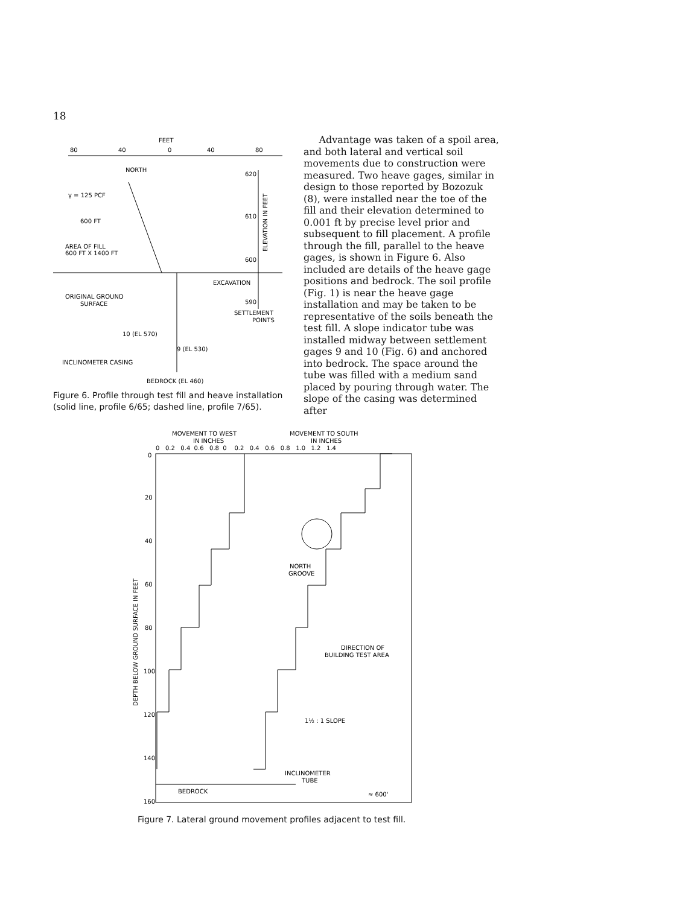18
FEET
80
40
0
40
80
NORTH
620
610
600
590
ELEVATION IN FEET
γ = 125 PCF
600 FT
AREA OF FILL
600 FT X 1400 FT
EXCAVATION
ORIGINAL GROUND
SURFACE
SETTLEMENT
POINTS
10 (EL 570)
9 (EL 530)
INCLINOMETER CASING
BEDROCK (EL 460)
Figure 6. Profile through test fill and heave installation (solid line, profile 6/65; dashed line, profile 7/65).
Advantage was taken of a spoil area, and both lateral and vertical soil movements due to construction were measured. Two heave gages, similar in design to those reported by Bozozuk (8), were installed near the toe of the fill and their elevation determined to 0.001 ft by precise level prior and subsequent to fill placement. A profile through the fill, parallel to the heave gages, is shown in Figure 6. Also included are details of the heave gage positions and bedrock. The soil profile (Fig. 1) is near the heave gage installation and may be taken to be representative of the soils beneath the test fill. A slope indicator tube was installed midway between settlement gages 9 and 10 (Fig. 6) and anchored into bedrock. The space around the tube was filled with a medium sand placed by pouring through water. The slope of the casing was determined after
MOVEMENT TO WEST
IN INCHES
MOVEMENT TO SOUTH
IN INCHES
0 0.2 0.4 0.6 0.8 0 0.2 0.4 0.6 0.8 1.0 1.2 1.4
0
20
40
60
80
100
120
140
160
DEPTH BELOW GROUND SURFACE IN FEET
NORTH
GROOVE
DIRECTION OF
BUILDING TEST AREA
1½ : 1 SLOPE
INCLINOMETER
TUBE
BEDROCK
≈ 600'
Figure 7. Lateral ground movement profiles adjacent to test fill.